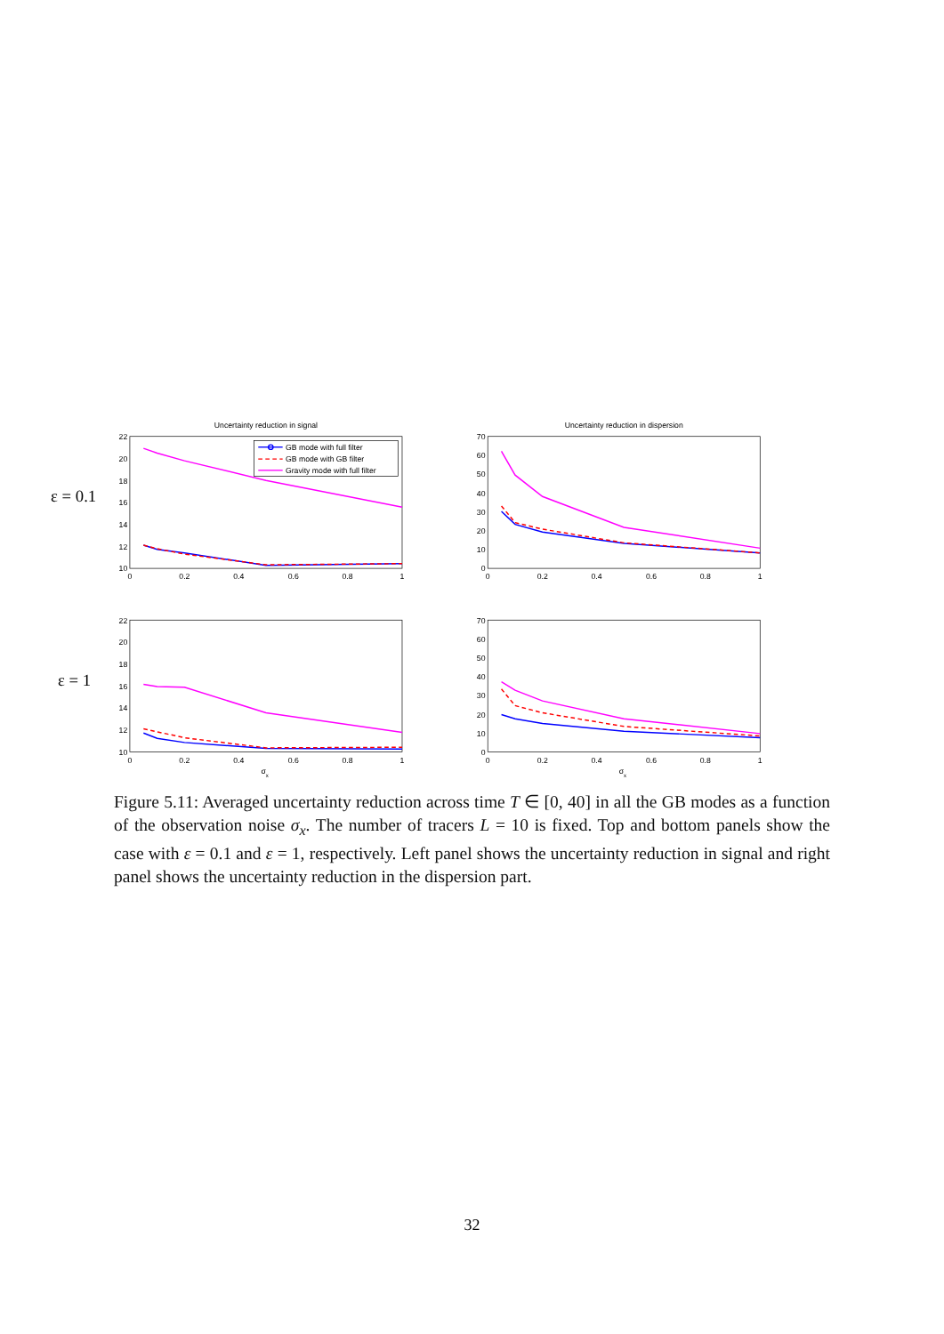Uncertainty reduction in signal
Uncertainty reduction in dispersion
ε = 0.1
ε = 1
22
20
18
16
14
12
10
70
60
50
40
30
20
10
0
22
20
18
16
14
12
10
70
60
50
40
30
20
10
0
0
0.2
0.4
0.6
0.8
1
0
0.2
0.4
0.6
0.8
1
0
0.2
0.4
0.6
0.8
1
0
0.2
0.4
0.6
0.8
1
σx
σx
GB mode with full filter
GB mode with GB filter
Gravity mode with full filter
Figure 5.11: Averaged uncertainty reduction across time T ∈ [0, 40] in all the GB modes as a function of the observation noise σ<sub>x</sub>. The number of tracers L = 10 is fixed. Top and bottom panels show the case with ε = 0.1 and ε = 1, respectively. Left panel shows the uncertainty reduction in signal and right panel shows the uncertainty reduction in the dispersion part.
32